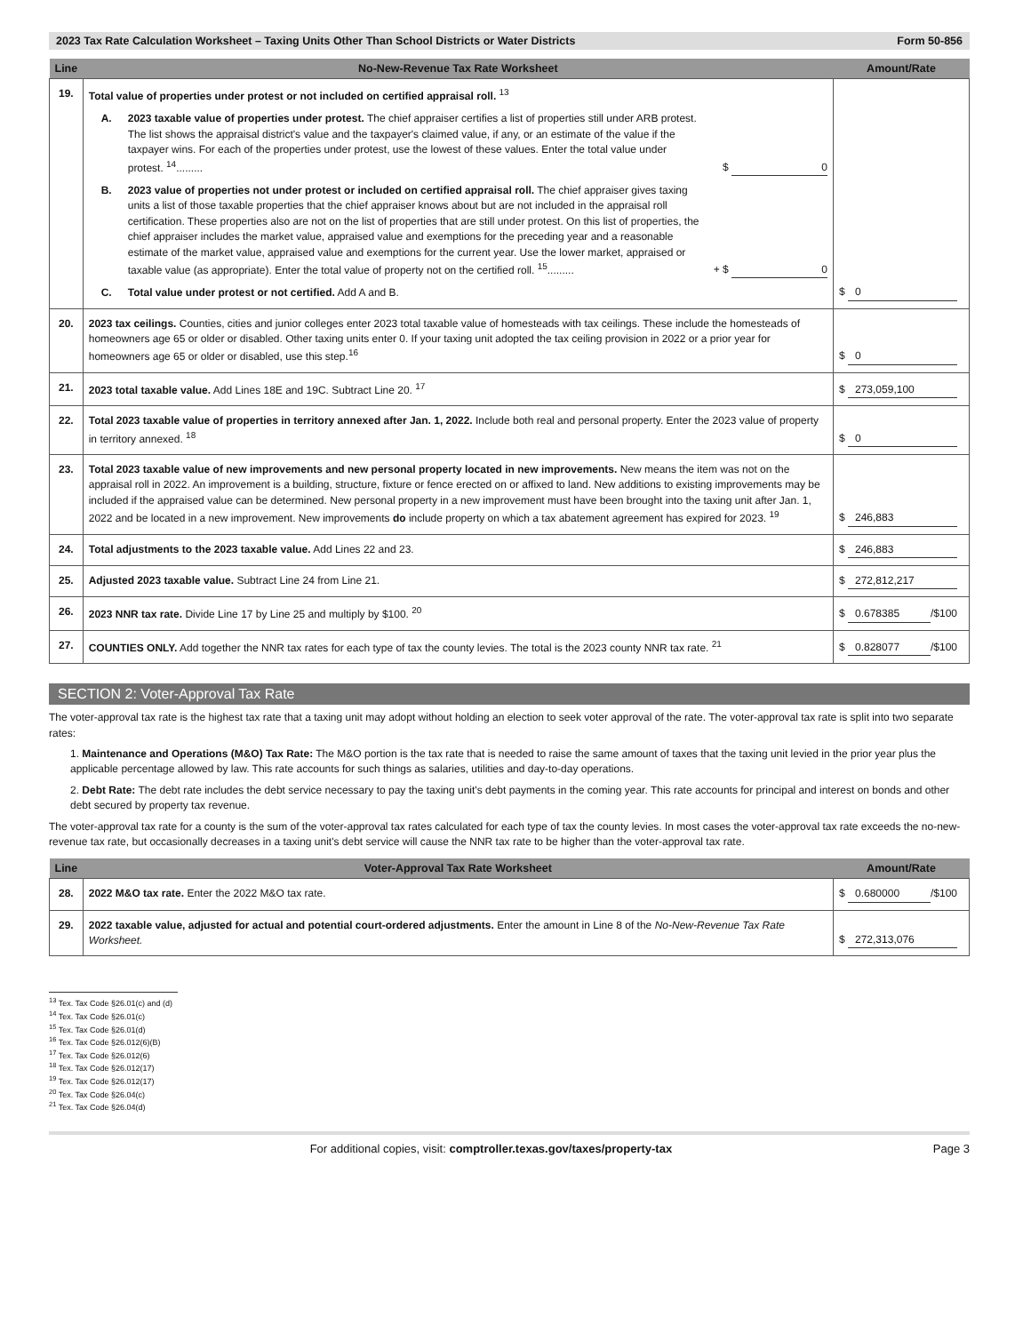2023 Tax Rate Calculation Worksheet – Taxing Units Other Than School Districts or Water Districts Form 50-856
| Line | No-New-Revenue Tax Rate Worksheet | Amount/Rate |
| --- | --- | --- |
| 19. | Total value of properties under protest or not included on certified appraisal roll. <sup>13</sup> A. 2023 taxable value of properties under protest. The chief appraiser certifies a list of properties still under ARB protest. The list shows the appraisal district's value and the taxpayer's claimed value, if any, or an estimate of the value if the taxpayer wins. For each of the properties under protest, use the lowest of these values. Enter the total value under protest. <sup>14</sup>......... $ 0 B. 2023 value of properties not under protest or included on certified appraisal roll. The chief appraiser gives taxing units a list of those taxable properties that the chief appraiser knows about but are not included in the appraisal roll certification. These properties also are not on the list of properties that are still under protest. On this list of properties, the chief appraiser includes the market value, appraised value and exemptions for the preceding year and a reasonable estimate of the market value, appraised value and exemptions for the current year. Use the lower market, appraised or taxable value (as appropriate). Enter the total value of property not on the certified roll. <sup>15</sup>......... + $ 0 C. Total value under protest or not certified. Add A and B. | $ 0 |
| 20. | 2023 tax ceilings. Counties, cities and junior colleges enter 2023 total taxable value of homesteads with tax ceilings. These include the homesteads of homeowners age 65 or older or disabled. Other taxing units enter 0. If your taxing unit adopted the tax ceiling provision in 2022 or a prior year for homeowners age 65 or older or disabled, use this step.<sup>16</sup> | $ 0 |
| 21. | 2023 total taxable value. Add Lines 18E and 19C. Subtract Line 20. <sup>17</sup> | $ 273,059,100 |
| 22. | Total 2023 taxable value of properties in territory annexed after Jan. 1, 2022. Include both real and personal property. Enter the 2023 value of property in territory annexed. <sup>18</sup> | $ 0 |
| 23. | Total 2023 taxable value of new improvements and new personal property located in new improvements. New means the item was not on the appraisal roll in 2022. An improvement is a building, structure, fixture or fence erected on or affixed to land. New additions to existing improvements may be included if the appraised value can be determined. New personal property in a new improvement must have been brought into the taxing unit after Jan. 1, 2022 and be located in a new improvement. New improvements do include property on which a tax abatement agreement has expired for 2023. <sup>19</sup> | $ 246,883 |
| 24. | Total adjustments to the 2023 taxable value. Add Lines 22 and 23. | $ 246,883 |
| 25. | Adjusted 2023 taxable value. Subtract Line 24 from Line 21. | $ 272,812,217 |
| 26. | 2023 NNR tax rate. Divide Line 17 by Line 25 and multiply by $100. <sup>20</sup> | $ 0.678385 /$100 |
| 27. | COUNTIES ONLY. Add together the NNR tax rates for each type of tax the county levies. The total is the 2023 county NNR tax rate. <sup>21</sup> | $ 0.828077 /$100 |
SECTION 2: Voter-Approval Tax Rate
The voter-approval tax rate is the highest tax rate that a taxing unit may adopt without holding an election to seek voter approval of the rate. The voter-approval tax rate is split into two separate rates:
1. Maintenance and Operations (M&O) Tax Rate: The M&O portion is the tax rate that is needed to raise the same amount of taxes that the taxing unit levied in the prior year plus the applicable percentage allowed by law. This rate accounts for such things as salaries, utilities and day-to-day operations.
2. Debt Rate: The debt rate includes the debt service necessary to pay the taxing unit's debt payments in the coming year. This rate accounts for principal and interest on bonds and other debt secured by property tax revenue.
The voter-approval tax rate for a county is the sum of the voter-approval tax rates calculated for each type of tax the county levies. In most cases the voter-approval tax rate exceeds the no-new-revenue tax rate, but occasionally decreases in a taxing unit's debt service will cause the NNR tax rate to be higher than the voter-approval tax rate.
| Line | Voter-Approval Tax Rate Worksheet | Amount/Rate |
| --- | --- | --- |
| 28. | 2022 M&O tax rate. Enter the 2022 M&O tax rate. | $ 0.680000 /$100 |
| 29. | 2022 taxable value, adjusted for actual and potential court-ordered adjustments. Enter the amount in Line 8 of the No-New-Revenue Tax Rate Worksheet. | $ 272,313,076 |
<sup>13</sup> Tex. Tax Code §26.01(c) and (d)
<sup>14</sup> Tex. Tax Code §26.01(c)
<sup>15</sup> Tex. Tax Code §26.01(d)
<sup>16</sup> Tex. Tax Code §26.012(6)(B)
<sup>17</sup> Tex. Tax Code §26.012(6)
<sup>18</sup> Tex. Tax Code §26.012(17)
<sup>19</sup> Tex. Tax Code §26.012(17)
<sup>20</sup> Tex. Tax Code §26.04(c)
<sup>21</sup> Tex. Tax Code §26.04(d)
For additional copies, visit: comptroller.texas.gov/taxes/property-tax Page 3